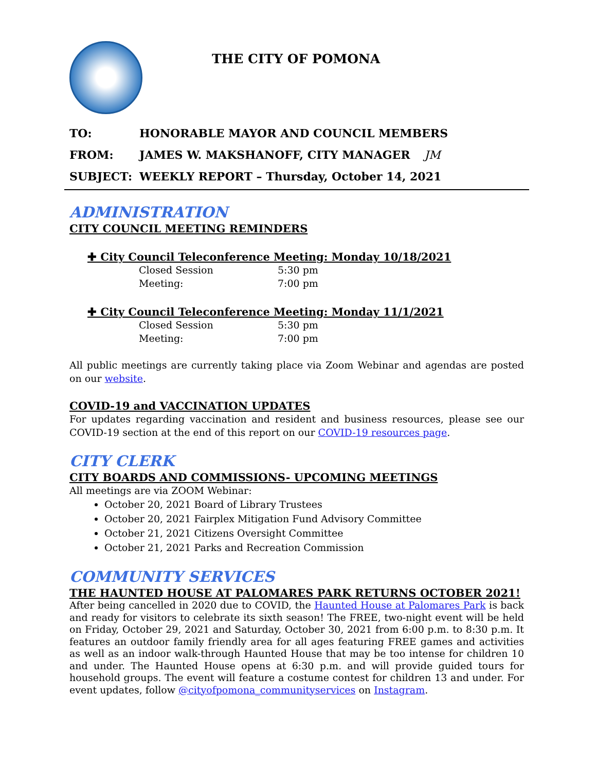THE CITY OF POMONA
TO: HONORABLE MAYOR AND COUNCIL MEMBERS
FROM: JAMES W. MAKSHANOFF, CITY MANAGER JM
SUBJECT: WEEKLY REPORT – Thursday, October 14, 2021
ADMINISTRATION
CITY COUNCIL MEETING REMINDERS
✚ City Council Teleconference Meeting: Monday 10/18/2021
Closed Session 5:30 pm
Meeting: 7:00 pm
✚ City Council Teleconference Meeting: Monday 11/1/2021
Closed Session 5:30 pm
Meeting: 7:00 pm
All public meetings are currently taking place via Zoom Webinar and agendas are posted on our website.
COVID-19 and VACCINATION UPDATES
For updates regarding vaccination and resident and business resources, please see our COVID-19 section at the end of this report on our COVID-19 resources page.
CITY CLERK
CITY BOARDS AND COMMISSIONS- UPCOMING MEETINGS
All meetings are via ZOOM Webinar:
October 20, 2021 Board of Library Trustees
October 20, 2021 Fairplex Mitigation Fund Advisory Committee
October 21, 2021 Citizens Oversight Committee
October 21, 2021 Parks and Recreation Commission
COMMUNITY SERVICES
THE HAUNTED HOUSE AT PALOMARES PARK RETURNS OCTOBER 2021!
After being cancelled in 2020 due to COVID, the Haunted House at Palomares Park is back and ready for visitors to celebrate its sixth season! The FREE, two-night event will be held on Friday, October 29, 2021 and Saturday, October 30, 2021 from 6:00 p.m. to 8:30 p.m. It features an outdoor family friendly area for all ages featuring FREE games and activities as well as an indoor walk-through Haunted House that may be too intense for children 10 and under. The Haunted House opens at 6:30 p.m. and will provide guided tours for household groups. The event will feature a costume contest for children 13 and under. For event updates, follow @cityofpomona_communityservices on Instagram.